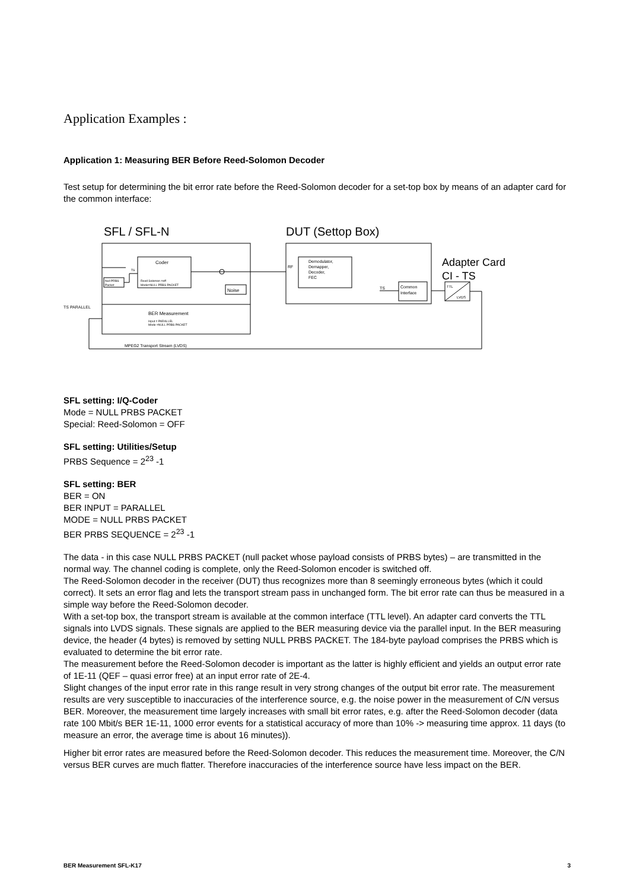Application Examples :
Application 1: Measuring BER Before Reed-Solomon Decoder
Test setup for determining the bit error rate before the Reed-Solomon decoder for a set-top box by means of an adapter card for the common interface:
SFL / SFL-N
DUT (Settop Box)
Adapter Card
CI - TS
Coder
Reed Solomon =off
Mode=NULL PRBS PACKET
TS
Null PRBS
Packet
Noise
BER Measurement
Input = PARALLEL
Mode =NULL PRBS PACKET
TS PARALLEL
MPEG2 Transport Stream (LVDS)
RF
Demodulator,
Demapper,
Decoder,
FEC
TS
Common
Interface
TTL
LVDS
SFL setting: I/Q-Coder
Mode = NULL PRBS PACKET
Special: Reed-Solomon = OFF
SFL setting: Utilities/Setup
PRBS Sequence = 2<sup>23</sup> -1
SFL setting: BER
BER = ON
BER INPUT = PARALLEL
MODE = NULL PRBS PACKET
BER PRBS SEQUENCE = 2<sup>23</sup> -1
The data - in this case NULL PRBS PACKET (null packet whose payload consists of PRBS bytes) – are transmitted in the normal way. The channel coding is complete, only the Reed-Solomon encoder is switched off.
The Reed-Solomon decoder in the receiver (DUT) thus recognizes more than 8 seemingly erroneous bytes (which it could correct). It sets an error flag and lets the transport stream pass in unchanged form. The bit error rate can thus be measured in a simple way before the Reed-Solomon decoder.
With a set-top box, the transport stream is available at the common interface (TTL level). An adapter card converts the TTL signals into LVDS signals. These signals are applied to the BER measuring device via the parallel input. In the BER measuring device, the header (4 bytes) is removed by setting NULL PRBS PACKET. The 184-byte payload comprises the PRBS which is evaluated to determine the bit error rate.
The measurement before the Reed-Solomon decoder is important as the latter is highly efficient and yields an output error rate of 1E-11 (QEF – quasi error free) at an input error rate of 2E-4.
Slight changes of the input error rate in this range result in very strong changes of the output bit error rate. The measurement results are very susceptible to inaccuracies of the interference source, e.g. the noise power in the measurement of C/N versus BER. Moreover, the measurement time largely increases with small bit error rates, e.g. after the Reed-Solomon decoder (data rate 100 Mbit/s BER 1E-11, 1000 error events for a statistical accuracy of more than 10% -> measuring time approx. 11 days (to measure an error, the average time is about 16 minutes)).
Higher bit error rates are measured before the Reed-Solomon decoder. This reduces the measurement time. Moreover, the C/N versus BER curves are much flatter. Therefore inaccuracies of the interference source have less impact on the BER.
BER Measurement SFL-K17 3